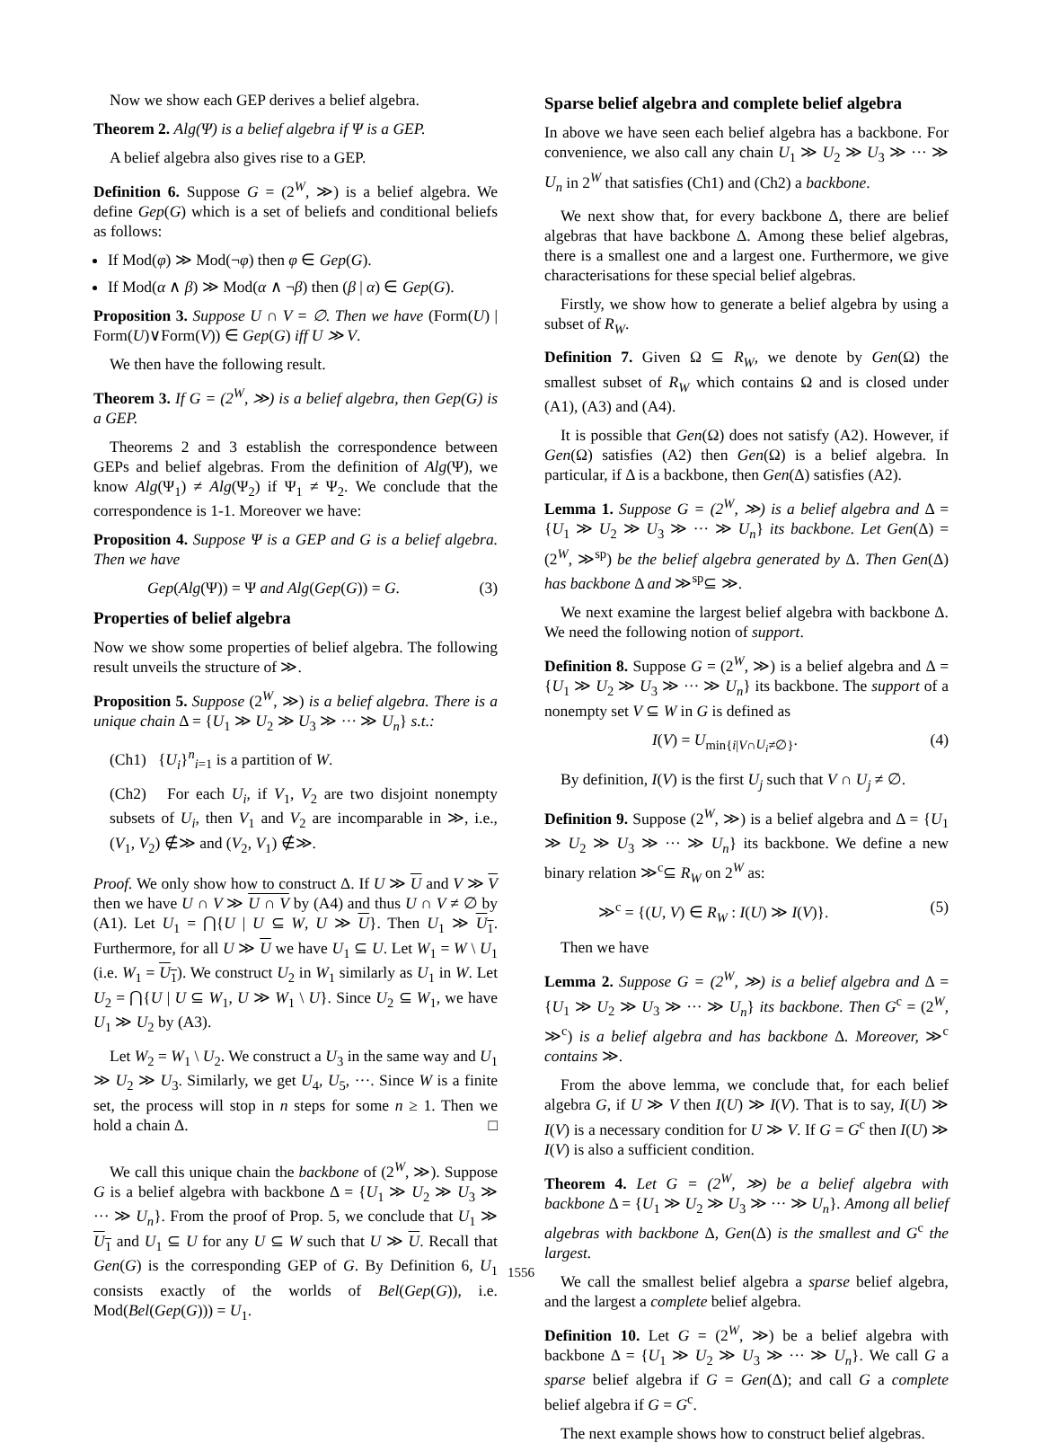Now we show each GEP derives a belief algebra.
Theorem 2. Alg(Ψ) is a belief algebra if Ψ is a GEP.
A belief algebra also gives rise to a GEP.
Definition 6. Suppose G = (2<sup>W</sup>, ≫) is a belief algebra. We define Gep(G) which is a set of beliefs and conditional beliefs as follows:
If Mod(φ) ≫ Mod(¬φ) then φ ∈ Gep(G).
If Mod(α ∧ β) ≫ Mod(α ∧ ¬β) then (β | α) ∈ Gep(G).
Proposition 3. Suppose U ∩ V = ∅. Then we have (Form(U) | Form(U)∨Form(V)) ∈ Gep(G) iff U ≫ V.
We then have the following result.
Theorem 3. If G = (2<sup>W</sup>, ≫) is a belief algebra, then Gep(G) is a GEP.
Theorems 2 and 3 establish the correspondence between GEPs and belief algebras. From the definition of Alg(Ψ), we know Alg(Ψ<sub>1</sub>) ≠ Alg(Ψ<sub>2</sub>) if Ψ<sub>1</sub> ≠ Ψ<sub>2</sub>. We conclude that the correspondence is 1-1. Moreover we have:
Proposition 4. Suppose Ψ is a GEP and G is a belief algebra. Then we have
Gep(Alg(Ψ)) = Ψ and Alg(Gep(G)) = G. (3)
Properties of belief algebra
Now we show some properties of belief algebra. The following result unveils the structure of ≫.
Proposition 5. Suppose (2<sup>W</sup>, ≫) is a belief algebra. There is a unique chain Δ = {U<sub>1</sub> ≫ U<sub>2</sub> ≫ U<sub>3</sub> ≫ ··· ≫ U<sub>n</sub>} s.t.:
(Ch1) {U<sub>i</sub>}<sup>n</sup><sub>i=1</sub> is a partition of W.
(Ch2) For each U<sub>i</sub>, if V<sub>1</sub>, V<sub>2</sub> are two disjoint nonempty subsets of U<sub>i</sub>, then V<sub>1</sub> and V<sub>2</sub> are incomparable in ≫, i.e., (V<sub>1</sub>, V<sub>2</sub>) ∉≫ and (V<sub>2</sub>, V<sub>1</sub>) ∉≫.
Proof. We only show how to construct Δ. If U ≫ U and V ≫ V then we have U ∩ V ≫ U ∩ V by (A4) and thus U ∩ V ≠ ∅ by (A1). Let U<sub>1</sub> = ⋂{U | U ⊆ W, U ≫ U}. Then U<sub>1</sub> ≫ U<sub>1</sub>. Furthermore, for all U ≫ U we have U<sub>1</sub> ⊆ U. Let W<sub>1</sub> = W \ U<sub>1</sub> (i.e. W<sub>1</sub> = U<sub>1</sub>). We construct U<sub>2</sub> in W<sub>1</sub> similarly as U<sub>1</sub> in W. Let U<sub>2</sub> = ⋂{U | U ⊆ W<sub>1</sub>, U ≫ W<sub>1</sub> \ U}. Since U<sub>2</sub> ⊆ W<sub>1</sub>, we have U<sub>1</sub> ≫ U<sub>2</sub> by (A3).
Let W<sub>2</sub> = W<sub>1</sub> \ U<sub>2</sub>. We construct a U<sub>3</sub> in the same way and U<sub>1</sub> ≫ U<sub>2</sub> ≫ U<sub>3</sub>. Similarly, we get U<sub>4</sub>, U<sub>5</sub>, ···. Since W is a finite set, the process will stop in n steps for some n ≥ 1. Then we hold a chain Δ. □
We call this unique chain the backbone of (2<sup>W</sup>, ≫). Suppose G is a belief algebra with backbone Δ = {U<sub>1</sub> ≫ U<sub>2</sub> ≫ U<sub>3</sub> ≫ ··· ≫ U<sub>n</sub>}. From the proof of Prop. 5, we conclude that U<sub>1</sub> ≫ U<sub>1</sub> and U<sub>1</sub> ⊆ U for any U ⊆ W such that U ≫ U. Recall that Gen(G) is the corresponding GEP of G. By Definition 6, U<sub>1</sub> consists exactly of the worlds of Bel(Gep(G)), i.e. Mod(Bel(Gep(G))) = U<sub>1</sub>.
Sparse belief algebra and complete belief algebra
In above we have seen each belief algebra has a backbone. For convenience, we also call any chain U<sub>1</sub> ≫ U<sub>2</sub> ≫ U<sub>3</sub> ≫ ··· ≫ U<sub>n</sub> in 2<sup>W</sup> that satisfies (Ch1) and (Ch2) a backbone.
We next show that, for every backbone Δ, there are belief algebras that have backbone Δ. Among these belief algebras, there is a smallest one and a largest one. Furthermore, we give characterisations for these special belief algebras.
Firstly, we show how to generate a belief algebra by using a subset of R<sub>W</sub>.
Definition 7. Given Ω ⊆ R<sub>W</sub>, we denote by Gen(Ω) the smallest subset of R<sub>W</sub> which contains Ω and is closed under (A1), (A3) and (A4).
It is possible that Gen(Ω) does not satisfy (A2). However, if Gen(Ω) satisfies (A2) then Gen(Ω) is a belief algebra. In particular, if Δ is a backbone, then Gen(Δ) satisfies (A2).
Lemma 1. Suppose G = (2<sup>W</sup>, ≫) is a belief algebra and Δ = {U<sub>1</sub> ≫ U<sub>2</sub> ≫ U<sub>3</sub> ≫ ··· ≫ U<sub>n</sub>} its backbone. Let Gen(Δ) = (2<sup>W</sup>, ≫<sup>sp</sup>) be the belief algebra generated by Δ. Then Gen(Δ) has backbone Δ and ≫<sup>sp</sup>⊆ ≫.
We next examine the largest belief algebra with backbone Δ. We need the following notion of support.
Definition 8. Suppose G = (2<sup>W</sup>, ≫) is a belief algebra and Δ = {U<sub>1</sub> ≫ U<sub>2</sub> ≫ U<sub>3</sub> ≫ ··· ≫ U<sub>n</sub>} its backbone. The support of a nonempty set V ⊆ W in G is defined as
I(V) = U<sub>min{i|V∩U<sub>i</sub>≠∅}</sub>. (4)
By definition, I(V) is the first U<sub>j</sub> such that V ∩ U<sub>j</sub> ≠ ∅.
Definition 9. Suppose (2<sup>W</sup>, ≫) is a belief algebra and Δ = {U<sub>1</sub> ≫ U<sub>2</sub> ≫ U<sub>3</sub> ≫ ··· ≫ U<sub>n</sub>} its backbone. We define a new binary relation ≫<sup>c</sup>⊆ R<sub>W</sub> on 2<sup>W</sup> as:
≫<sup>c</sup> = {(U, V) ∈ R<sub>W</sub> : I(U) ≫ I(V)}. (5)
Then we have
Lemma 2. Suppose G = (2<sup>W</sup>, ≫) is a belief algebra and Δ = {U<sub>1</sub> ≫ U<sub>2</sub> ≫ U<sub>3</sub> ≫ ··· ≫ U<sub>n</sub>} its backbone. Then G<sup>c</sup> = (2<sup>W</sup>, ≫<sup>c</sup>) is a belief algebra and has backbone Δ. Moreover, ≫<sup>c</sup> contains ≫.
From the above lemma, we conclude that, for each belief algebra G, if U ≫ V then I(U) ≫ I(V). That is to say, I(U) ≫ I(V) is a necessary condition for U ≫ V. If G = G<sup>c</sup> then I(U) ≫ I(V) is also a sufficient condition.
Theorem 4. Let G = (2<sup>W</sup>, ≫) be a belief algebra with backbone Δ = {U<sub>1</sub> ≫ U<sub>2</sub> ≫ U<sub>3</sub> ≫ ··· ≫ U<sub>n</sub>}. Among all belief algebras with backbone Δ, Gen(Δ) is the smallest and G<sup>c</sup> the largest.
We call the smallest belief algebra a sparse belief algebra, and the largest a complete belief algebra.
Definition 10. Let G = (2<sup>W</sup>, ≫) be a belief algebra with backbone Δ = {U<sub>1</sub> ≫ U<sub>2</sub> ≫ U<sub>3</sub> ≫ ··· ≫ U<sub>n</sub>}. We call G a sparse belief algebra if G = Gen(Δ); and call G a complete belief algebra if G = G<sup>c</sup>.
The next example shows how to construct belief algebras.
1556